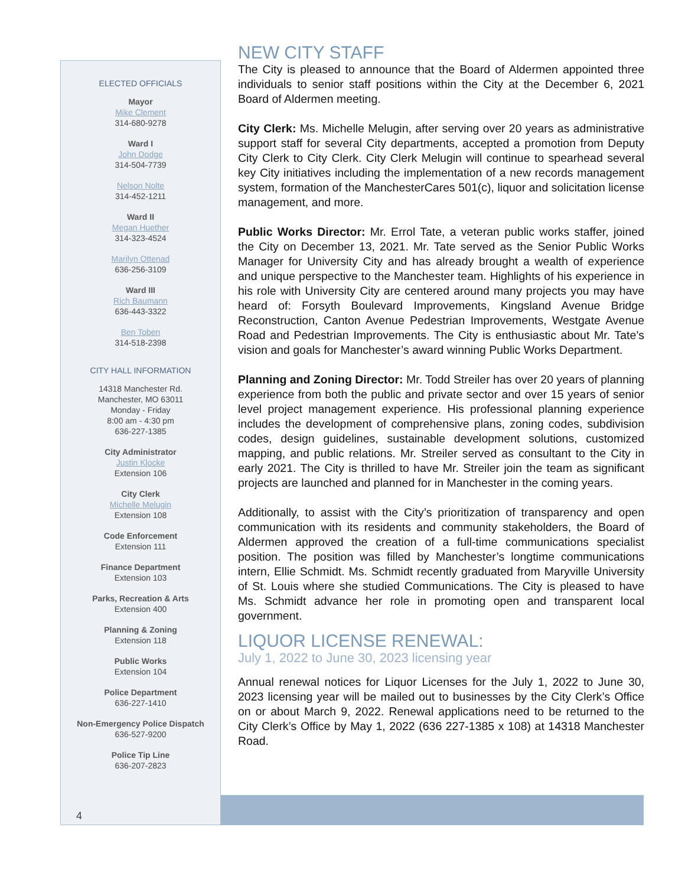ELECTED OFFICIALS
Mayor
Mike Clement
314-680-9278
Ward I
John Dodge
314-504-7739
Nelson Nolte
314-452-1211
Ward II
Megan Huether
314-323-4524
Marilyn Ottenad
636-256-3109
Ward III
Rich Baumann
636-443-3322
Ben Toben
314-518-2398
CITY HALL INFORMATION
14318 Manchester Rd.
Manchester, MO 63011
Monday - Friday
8:00 am - 4:30 pm
636-227-1385
City Administrator
Justin Klocke
Extension 106
City Clerk
Michelle Melugin
Extension 108
Code Enforcement
Extension 111
Finance Department
Extension 103
Parks, Recreation & Arts
Extension 400
Planning & Zoning
Extension 118
Public Works
Extension 104
Police Department
636-227-1410
Non-Emergency Police Dispatch
636-527-9200
Police Tip Line
636-207-2823
4
NEW CITY STAFF
The City is pleased to announce that the Board of Aldermen appointed three individuals to senior staff positions within the City at the December 6, 2021 Board of Aldermen meeting.
City Clerk: Ms. Michelle Melugin, after serving over 20 years as administrative support staff for several City departments, accepted a promotion from Deputy City Clerk to City Clerk. City Clerk Melugin will continue to spearhead several key City initiatives including the implementation of a new records management system, formation of the ManchesterCares 501(c), liquor and solicitation license management, and more.
Public Works Director: Mr. Errol Tate, a veteran public works staffer, joined the City on December 13, 2021. Mr. Tate served as the Senior Public Works Manager for University City and has already brought a wealth of experience and unique perspective to the Manchester team. Highlights of his experience in his role with University City are centered around many projects you may have heard of: Forsyth Boulevard Improvements, Kingsland Avenue Bridge Reconstruction, Canton Avenue Pedestrian Improvements, Westgate Avenue Road and Pedestrian Improvements. The City is enthusiastic about Mr. Tate’s vision and goals for Manchester’s award winning Public Works Department.
Planning and Zoning Director: Mr. Todd Streiler has over 20 years of planning experience from both the public and private sector and over 15 years of senior level project management experience. His professional planning experience includes the development of comprehensive plans, zoning codes, subdivision codes, design guidelines, sustainable development solutions, customized mapping, and public relations. Mr. Streiler served as consultant to the City in early 2021. The City is thrilled to have Mr. Streiler join the team as significant projects are launched and planned for in Manchester in the coming years.
Additionally, to assist with the City’s prioritization of transparency and open communication with its residents and community stakeholders, the Board of Aldermen approved the creation of a full-time communications specialist position. The position was filled by Manchester’s longtime communications intern, Ellie Schmidt. Ms. Schmidt recently graduated from Maryville University of St. Louis where she studied Communications. The City is pleased to have Ms. Schmidt advance her role in promoting open and transparent local government.
LIQUOR LICENSE RENEWAL:
July 1, 2022 to June 30, 2023 licensing year
Annual renewal notices for Liquor Licenses for the July 1, 2022 to June 30, 2023 licensing year will be mailed out to businesses by the City Clerk’s Office on or about March 9, 2022. Renewal applications need to be returned to the City Clerk’s Office by May 1, 2022 (636 227-1385 x 108) at 14318 Manchester Road.